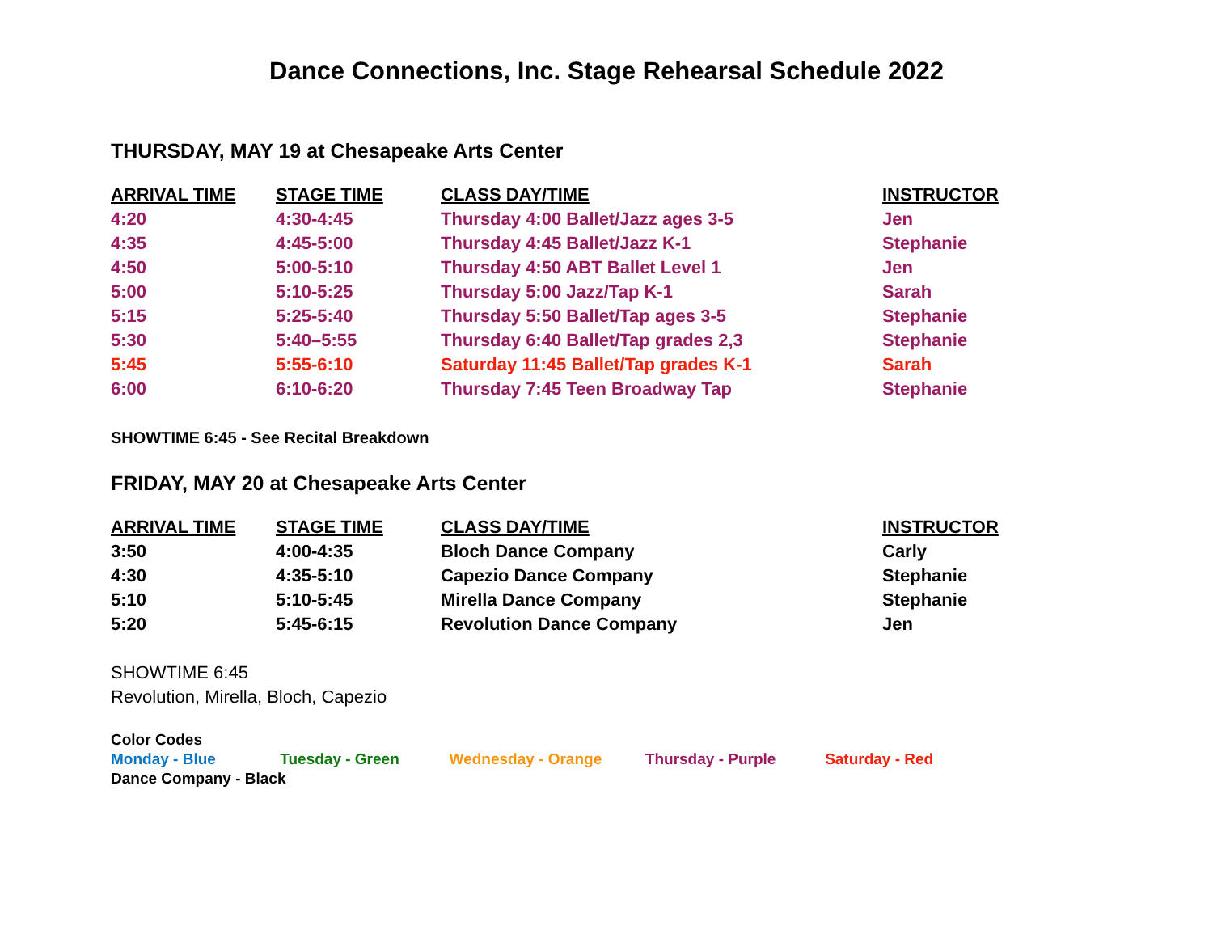Dance Connections, Inc. Stage Rehearsal Schedule 2022
THURSDAY, MAY 19 at Chesapeake Arts Center
| ARRIVAL TIME | STAGE TIME | CLASS DAY/TIME | INSTRUCTOR |
| --- | --- | --- | --- |
| 4:20 | 4:30-4:45 | Thursday 4:00 Ballet/Jazz ages 3-5 | Jen |
| 4:35 | 4:45-5:00 | Thursday 4:45 Ballet/Jazz K-1 | Stephanie |
| 4:50 | 5:00-5:10 | Thursday 4:50 ABT Ballet Level 1 | Jen |
| 5:00 | 5:10-5:25 | Thursday 5:00 Jazz/Tap K-1 | Sarah |
| 5:15 | 5:25-5:40 | Thursday 5:50 Ballet/Tap ages 3-5 | Stephanie |
| 5:30 | 5:40–5:55 | Thursday 6:40 Ballet/Tap grades 2,3 | Stephanie |
| 5:45 | 5:55-6:10 | Saturday 11:45 Ballet/Tap grades K-1 | Sarah |
| 6:00 | 6:10-6:20 | Thursday 7:45 Teen Broadway Tap | Stephanie |
SHOWTIME 6:45 - See Recital Breakdown
FRIDAY, MAY 20 at Chesapeake Arts Center
| ARRIVAL TIME | STAGE TIME | CLASS DAY/TIME | INSTRUCTOR |
| --- | --- | --- | --- |
| 3:50 | 4:00-4:35 | Bloch Dance Company | Carly |
| 4:30 | 4:35-5:10 | Capezio Dance Company | Stephanie |
| 5:10 | 5:10-5:45 | Mirella Dance Company | Stephanie |
| 5:20 | 5:45-6:15 | Revolution Dance Company | Jen |
SHOWTIME 6:45
Revolution, Mirella, Bloch, Capezio
Color Codes
Monday - Blue Tuesday - Green Wednesday - Orange Thursday - Purple Saturday - Red
Dance Company - Black